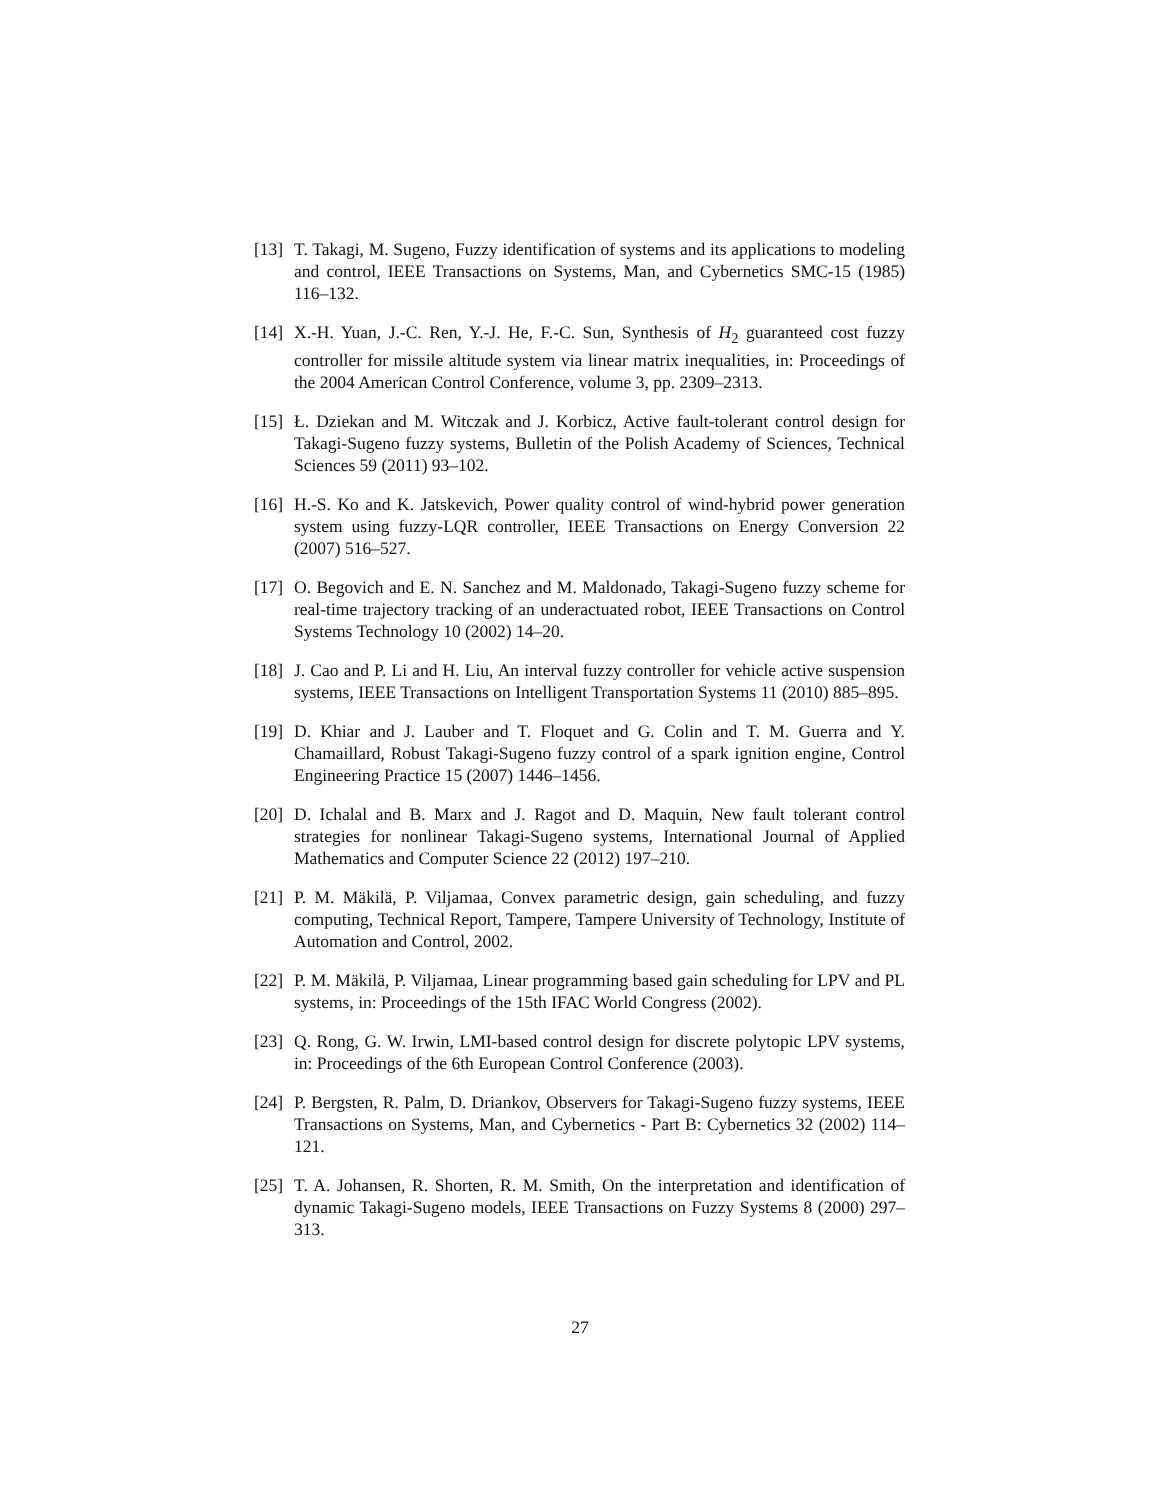[13]
T. Takagi, M. Sugeno, Fuzzy identification of systems and its applications to modeling and control, IEEE Transactions on Systems, Man, and Cybernetics SMC-15 (1985) 116–132.
[14]
X.-H. Yuan, J.-C. Ren, Y.-J. He, F.-C. Sun, Synthesis of H<sub>2</sub> guaranteed cost fuzzy controller for missile altitude system via linear matrix inequalities, in: Proceedings of the 2004 American Control Conference, volume 3, pp. 2309–2313.
[15]
Ł. Dziekan and M. Witczak and J. Korbicz, Active fault-tolerant control design for Takagi-Sugeno fuzzy systems, Bulletin of the Polish Academy of Sciences, Technical Sciences 59 (2011) 93–102.
[16]
H.-S. Ko and K. Jatskevich, Power quality control of wind-hybrid power generation system using fuzzy-LQR controller, IEEE Transactions on Energy Conversion 22 (2007) 516–527.
[17]
O. Begovich and E. N. Sanchez and M. Maldonado, Takagi-Sugeno fuzzy scheme for real-time trajectory tracking of an underactuated robot, IEEE Transactions on Control Systems Technology 10 (2002) 14–20.
[18]
J. Cao and P. Li and H. Liu, An interval fuzzy controller for vehicle active suspension systems, IEEE Transactions on Intelligent Transportation Systems 11 (2010) 885–895.
[19]
D. Khiar and J. Lauber and T. Floquet and G. Colin and T. M. Guerra and Y. Chamaillard, Robust Takagi-Sugeno fuzzy control of a spark ignition engine, Control Engineering Practice 15 (2007) 1446–1456.
[20]
D. Ichalal and B. Marx and J. Ragot and D. Maquin, New fault tolerant control strategies for nonlinear Takagi-Sugeno systems, International Journal of Applied Mathematics and Computer Science 22 (2012) 197–210.
[21]
P. M. Mäkilä, P. Viljamaa, Convex parametric design, gain scheduling, and fuzzy computing, Technical Report, Tampere, Tampere University of Technology, Institute of Automation and Control, 2002.
[22]
P. M. Mäkilä, P. Viljamaa, Linear programming based gain scheduling for LPV and PL systems, in: Proceedings of the 15th IFAC World Congress (2002).
[23]
Q. Rong, G. W. Irwin, LMI-based control design for discrete polytopic LPV systems, in: Proceedings of the 6th European Control Conference (2003).
[24]
P. Bergsten, R. Palm, D. Driankov, Observers for Takagi-Sugeno fuzzy systems, IEEE Transactions on Systems, Man, and Cybernetics - Part B: Cybernetics 32 (2002) 114–121.
[25]
T. A. Johansen, R. Shorten, R. M. Smith, On the interpretation and identification of dynamic Takagi-Sugeno models, IEEE Transactions on Fuzzy Systems 8 (2000) 297–313.
27